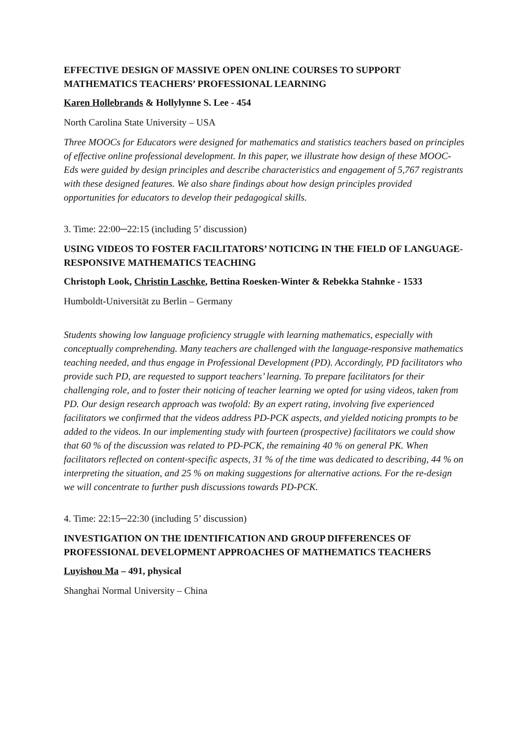EFFECTIVE DESIGN OF MASSIVE OPEN ONLINE COURSES TO SUPPORT MATHEMATICS TEACHERS’ PROFESSIONAL LEARNING
Karen Hollebrands & Hollylynne S. Lee - 454
North Carolina State University – USA
Three MOOCs for Educators were designed for mathematics and statistics teachers based on principles of effective online professional development. In this paper, we illustrate how design of these MOOC-Eds were guided by design principles and describe characteristics and engagement of 5,767 registrants with these designed features. We also share findings about how design principles provided opportunities for educators to develop their pedagogical skills.
3. Time: 22:00─22:15 (including 5’ discussion)
USING VIDEOS TO FOSTER FACILITATORS’ NOTICING IN THE FIELD OF LANGUAGE-RESPONSIVE MATHEMATICS TEACHING
Christoph Look, Christin Laschke, Bettina Roesken-Winter & Rebekka Stahnke - 1533
Humboldt-Universität zu Berlin – Germany
Students showing low language proficiency struggle with learning mathematics, especially with conceptually comprehending. Many teachers are challenged with the language-responsive mathematics teaching needed, and thus engage in Professional Development (PD). Accordingly, PD facilitators who provide such PD, are requested to support teachers’ learning. To prepare facilitators for their challenging role, and to foster their noticing of teacher learning we opted for using videos, taken from PD. Our design research approach was twofold: By an expert rating, involving five experienced facilitators we confirmed that the videos address PD-PCK aspects, and yielded noticing prompts to be added to the videos. In our implementing study with fourteen (prospective) facilitators we could show that 60 % of the discussion was related to PD-PCK, the remaining 40 % on general PK. When facilitators reflected on content-specific aspects, 31 % of the time was dedicated to describing, 44 % on interpreting the situation, and 25 % on making suggestions for alternative actions. For the re-design we will concentrate to further push discussions towards PD-PCK.
4. Time: 22:15─22:30 (including 5’ discussion)
INVESTIGATION ON THE IDENTIFICATION AND GROUP DIFFERENCES OF PROFESSIONAL DEVELOPMENT APPROACHES OF MATHEMATICS TEACHERS
Luyishou Ma – 491, physical
Shanghai Normal University – China